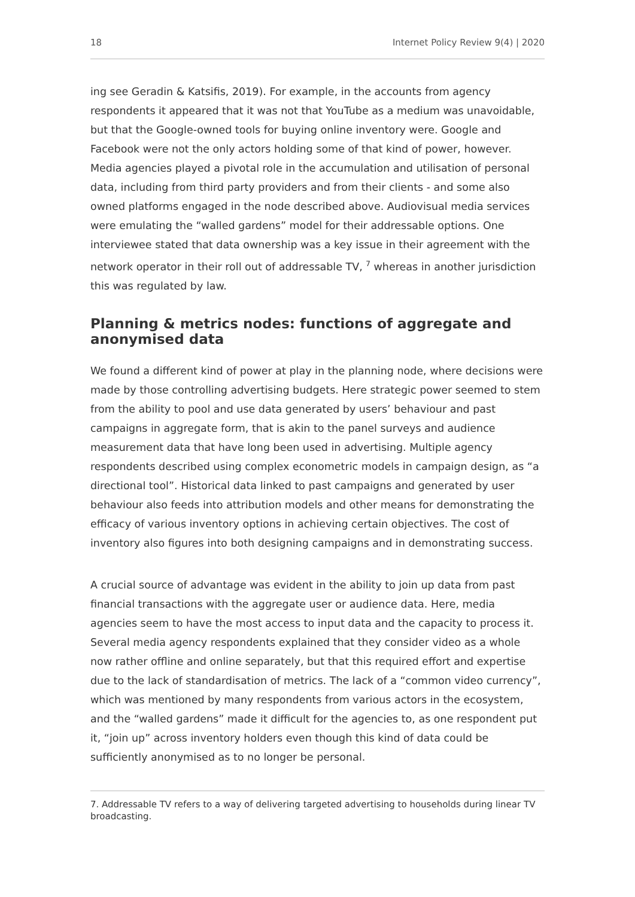18 Internet Policy Review 9(4) | 2020
ing see Geradin & Katsifis, 2019). For example, in the accounts from agency respondents it appeared that it was not that YouTube as a medium was unavoidable, but that the Google-owned tools for buying online inventory were. Google and Facebook were not the only actors holding some of that kind of power, however. Media agencies played a pivotal role in the accumulation and utilisation of personal data, including from third party providers and from their clients - and some also owned platforms engaged in the node described above. Audiovisual media services were emulating the “walled gardens” model for their addressable options. One interviewee stated that data ownership was a key issue in their agreement with the network operator in their roll out of addressable TV, <sup>7</sup> whereas in another jurisdiction this was regulated by law.
Planning & metrics nodes: functions of aggregate and anonymised data
We found a different kind of power at play in the planning node, where decisions were made by those controlling advertising budgets. Here strategic power seemed to stem from the ability to pool and use data generated by users’ behaviour and past campaigns in aggregate form, that is akin to the panel surveys and audience measurement data that have long been used in advertising. Multiple agency respondents described using complex econometric models in campaign design, as “a directional tool”. Historical data linked to past campaigns and generated by user behaviour also feeds into attribution models and other means for demonstrating the efficacy of various inventory options in achieving certain objectives. The cost of inventory also figures into both designing campaigns and in demonstrating success.
A crucial source of advantage was evident in the ability to join up data from past financial transactions with the aggregate user or audience data. Here, media agencies seem to have the most access to input data and the capacity to process it. Several media agency respondents explained that they consider video as a whole now rather offline and online separately, but that this required effort and expertise due to the lack of standardisation of metrics. The lack of a “common video currency”, which was mentioned by many respondents from various actors in the ecosystem, and the “walled gardens” made it difficult for the agencies to, as one respondent put it, “join up” across inventory holders even though this kind of data could be sufficiently anonymised as to no longer be personal.
7. Addressable TV refers to a way of delivering targeted advertising to households during linear TV broadcasting.